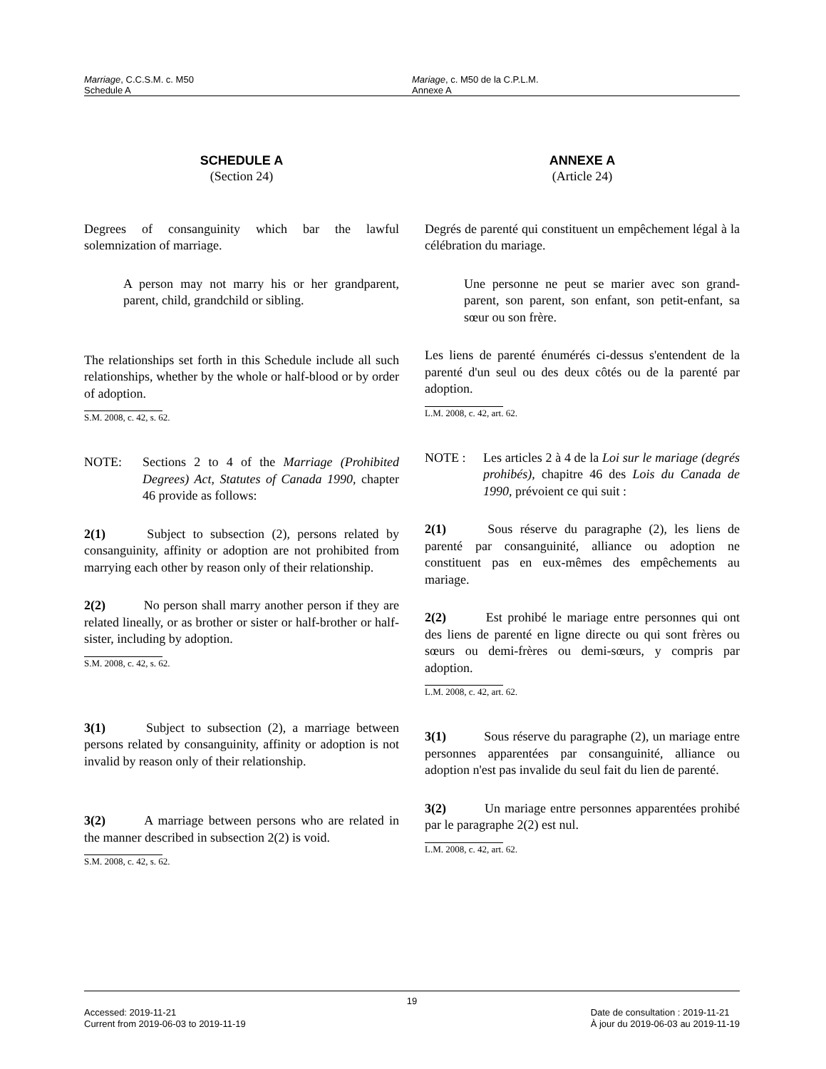Marriage, C.C.S.M. c. M50
Schedule A
Mariage, c. M50 de la C.P.L.M.
Annexe A
SCHEDULE A
(Section 24)
Degrees of consanguinity which bar the lawful solemnization of marriage.
A person may not marry his or her grandparent, parent, child, grandchild or sibling.
The relationships set forth in this Schedule include all such relationships, whether by the whole or half-blood or by order of adoption.
S.M. 2008, c. 42, s. 62.
NOTE: Sections 2 to 4 of the Marriage (Prohibited Degrees) Act, Statutes of Canada 1990, chapter 46 provide as follows:
2(1) Subject to subsection (2), persons related by consanguinity, affinity or adoption are not prohibited from marrying each other by reason only of their relationship.
2(2) No person shall marry another person if they are related lineally, or as brother or sister or half-brother or half-sister, including by adoption.
S.M. 2008, c. 42, s. 62.
3(1) Subject to subsection (2), a marriage between persons related by consanguinity, affinity or adoption is not invalid by reason only of their relationship.
3(2) A marriage between persons who are related in the manner described in subsection 2(2) is void.
S.M. 2008, c. 42, s. 62.
ANNEXE A
(Article 24)
Degrés de parenté qui constituent un empêchement légal à la célébration du mariage.
Une personne ne peut se marier avec son grand-parent, son parent, son enfant, son petit-enfant, sa sœur ou son frère.
Les liens de parenté énumérés ci-dessus s'entendent de la parenté d'un seul ou des deux côtés ou de la parenté par adoption.
L.M. 2008, c. 42, art. 62.
NOTE : Les articles 2 à 4 de la Loi sur le mariage (degrés prohibés), chapitre 46 des Lois du Canada de 1990, prévoient ce qui suit :
2(1) Sous réserve du paragraphe (2), les liens de parenté par consanguinité, alliance ou adoption ne constituent pas en eux-mêmes des empêchements au mariage.
2(2) Est prohibé le mariage entre personnes qui ont des liens de parenté en ligne directe ou qui sont frères ou sœurs ou demi-frères ou demi-sœurs, y compris par adoption.
L.M. 2008, c. 42, art. 62.
3(1) Sous réserve du paragraphe (2), un mariage entre personnes apparentées par consanguinité, alliance ou adoption n'est pas invalide du seul fait du lien de parenté.
3(2) Un mariage entre personnes apparentées prohibé par le paragraphe 2(2) est nul.
L.M. 2008, c. 42, art. 62.
19
Accessed: 2019-11-21
Current from 2019-06-03 to 2019-11-19
Date de consultation : 2019-11-21
À jour du 2019-06-03 au 2019-11-19